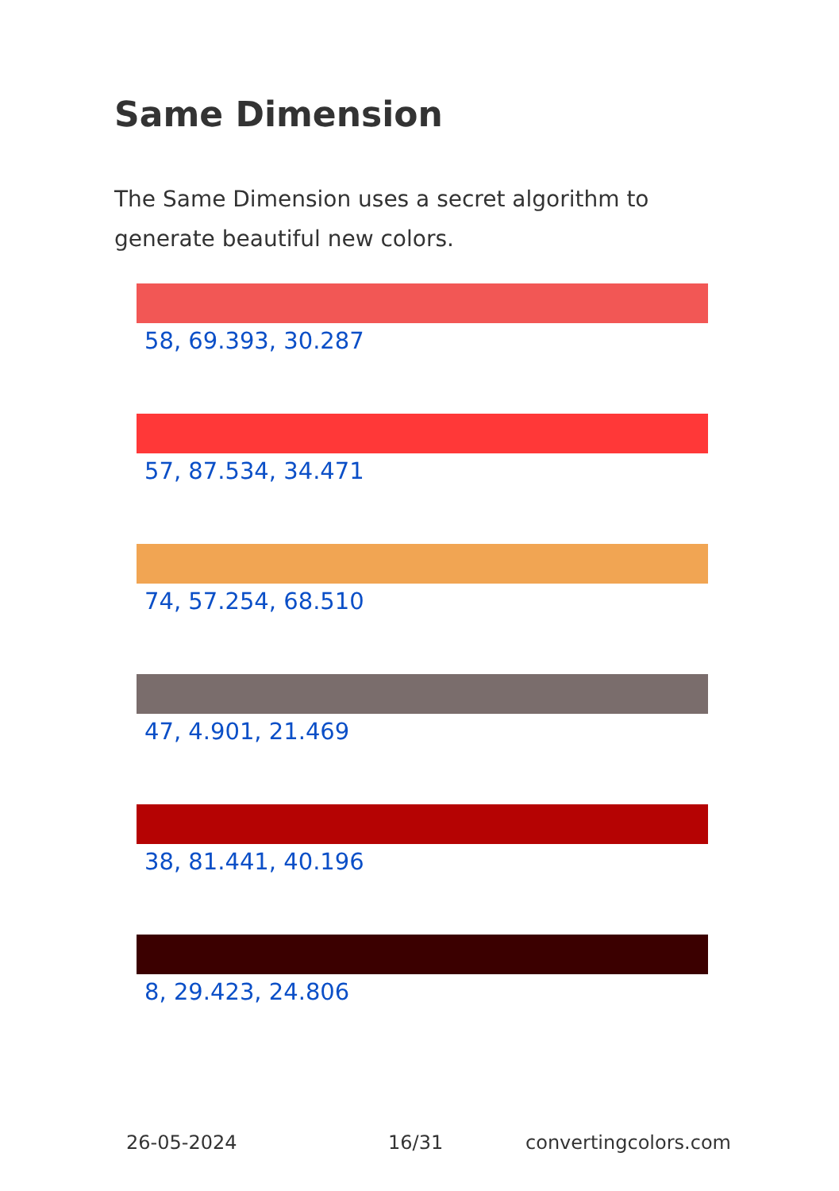Same Dimension
The Same Dimension uses a secret algorithm to generate beautiful new colors.
58, 69.393, 30.287
57, 87.534, 34.471
74, 57.254, 68.510
47, 4.901, 21.469
38, 81.441, 40.196
8, 29.423, 24.806
26-05-2024 16/31 convertingcolors.com